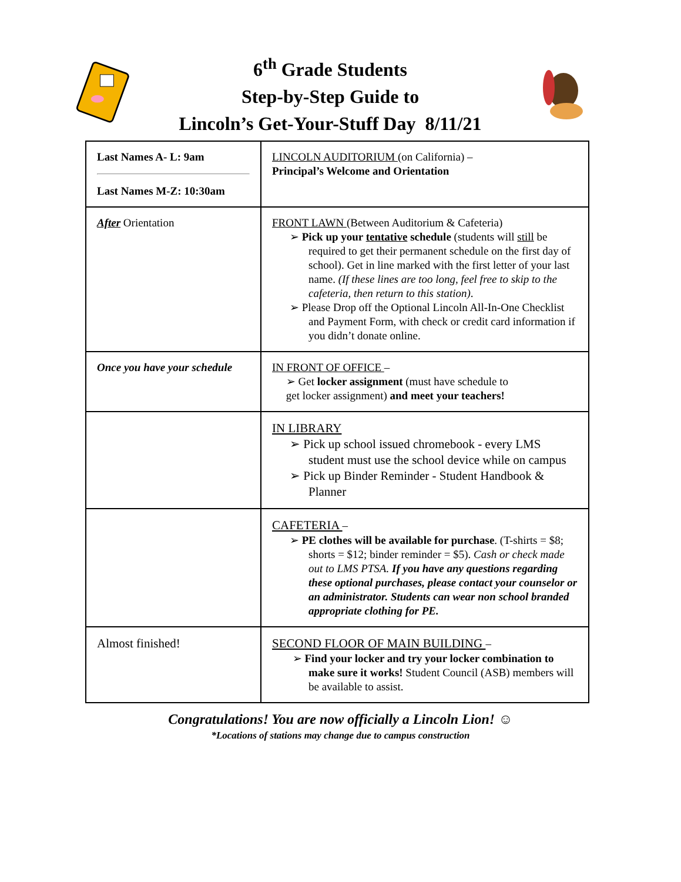6<sup>th</sup> Grade Students
Step-by-Step Guide to
Lincoln’s Get-Your-Stuff Day 8/11/21
| Last Names A- L: 9am Last Names M-Z: 10:30am | LINCOLN AUDITORIUM (on California) – Principal’s Welcome and Orientation |
| After Orientation | FRONT LAWN (Between Auditorium & Cafeteria) ➢ Pick up your tentative schedule (students will still be required to get their permanent schedule on the first day of school). Get in line marked with the first letter of your last name. (If these lines are too long, feel free to skip to the cafeteria, then return to this station) . ➢ Please Drop off the Optional Lincoln All-In-One Checklist and Payment Form, with check or credit card information if you didn’t donate online. |
| Once you have your schedule | IN FRONT OF OFFICE – ➢ Get locker assignment (must have schedule to get locker assignment) and meet your teachers! |
| | IN LIBRARY ➢ Pick up school issued chromebook - every LMS student must use the school device while on campus ➢ Pick up Binder Reminder - Student Handbook & Planner |
| | CAFETERIA – ➢ PE clothes will be available for purchase . (T-shirts = $8; shorts = $12; binder reminder = $5). Cash or check made out to LMS PTSA. If you have any questions regarding these optional purchases, please contact your counselor or an administrator. Students can wear non school branded appropriate clothing for PE. |
| Almost finished! | SECOND FLOOR OF MAIN BUILDING – ➢ Find your locker and try your locker combination to make sure it works! Student Council (ASB) members will be available to assist. |
Congratulations! You are now officially a Lincoln Lion! ☺
*Locations of stations may change due to campus construction